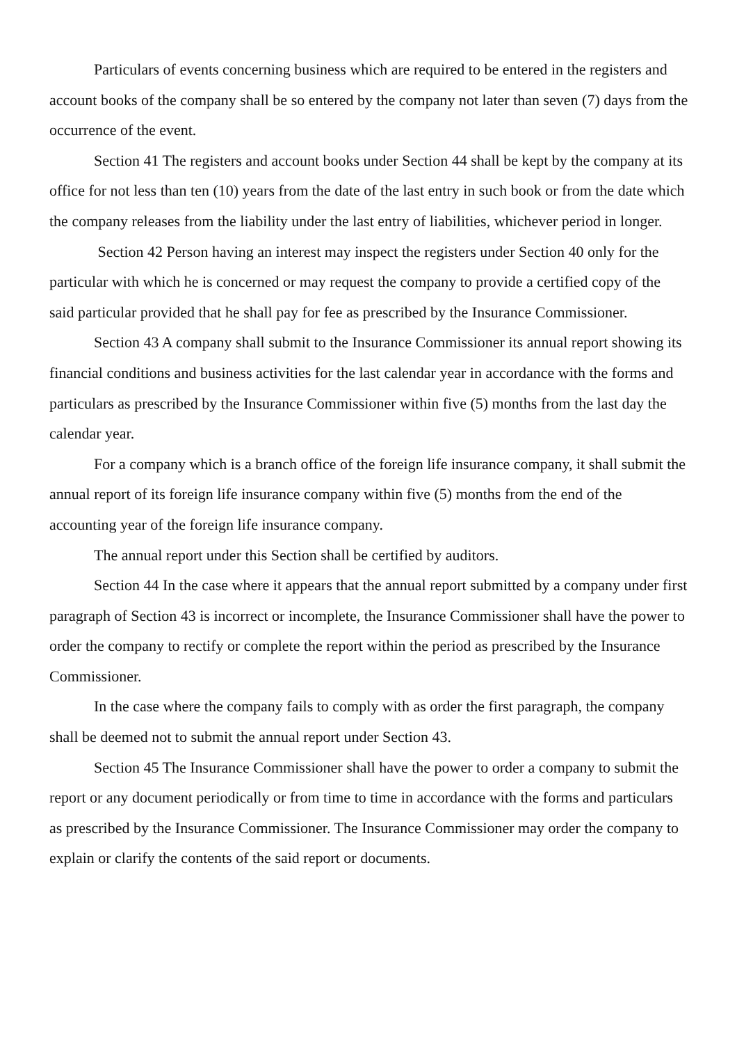Particulars of events concerning business which are required to be entered in the registers and account books of the company shall be so entered by the company not later than seven (7) days from the occurrence of the event.
Section 41 The registers and account books under Section 44 shall be kept by the company at its office for not less than ten (10) years from the date of the last entry in such book or from the date which the company releases from the liability under the last entry of liabilities, whichever period in longer.
Section 42 Person having an interest may inspect the registers under Section 40 only for the particular with which he is concerned or may request the company to provide a certified copy of the said particular provided that he shall pay for fee as prescribed by the Insurance Commissioner.
Section 43 A company shall submit to the Insurance Commissioner its annual report showing its financial conditions and business activities for the last calendar year in accordance with the forms and particulars as prescribed by the Insurance Commissioner within five (5) months from the last day the calendar year.
For a company which is a branch office of the foreign life insurance company, it shall submit the annual report of its foreign life insurance company within five (5) months from the end of the accounting year of the foreign life insurance company.
The annual report under this Section shall be certified by auditors.
Section 44 In the case where it appears that the annual report submitted by a company under first paragraph of Section 43 is incorrect or incomplete, the Insurance Commissioner shall have the power to order the company to rectify or complete the report within the period as prescribed by the Insurance Commissioner.
In the case where the company fails to comply with as order the first paragraph, the company shall be deemed not to submit the annual report under Section 43.
Section 45 The Insurance Commissioner shall have the power to order a company to submit the report or any document periodically or from time to time in accordance with the forms and particulars as prescribed by the Insurance Commissioner. The Insurance Commissioner may order the company to explain or clarify the contents of the said report or documents.